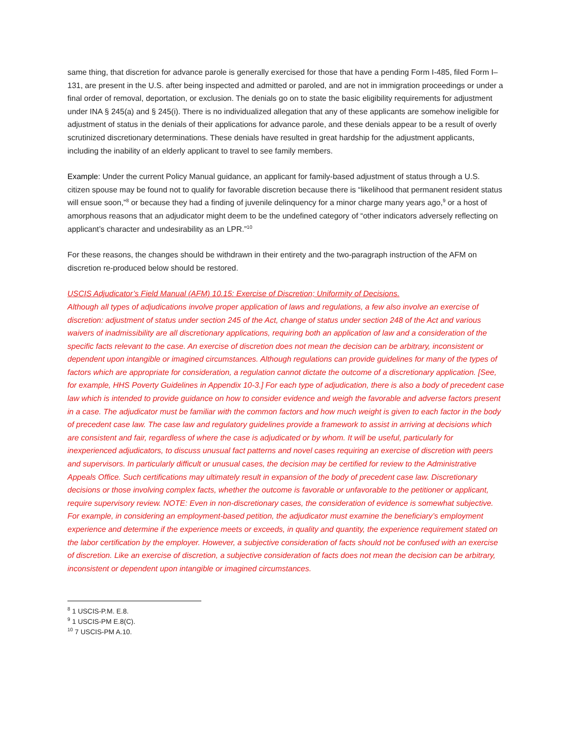same thing, that discretion for advance parole is generally exercised for those that have a pending Form I-485, filed Form I–131, are present in the U.S. after being inspected and admitted or paroled, and are not in immigration proceedings or under a final order of removal, deportation, or exclusion. The denials go on to state the basic eligibility requirements for adjustment under INA § 245(a) and § 245(i). There is no individualized allegation that any of these applicants are somehow ineligible for adjustment of status in the denials of their applications for advance parole, and these denials appear to be a result of overly scrutinized discretionary determinations. These denials have resulted in great hardship for the adjustment applicants, including the inability of an elderly applicant to travel to see family members.
Example: Under the current Policy Manual guidance, an applicant for family-based adjustment of status through a U.S. citizen spouse may be found not to qualify for favorable discretion because there is “likelihood that permanent resident status will ensue soon,”<sup>8</sup> or because they had a finding of juvenile delinquency for a minor charge many years ago,<sup>9</sup> or a host of amorphous reasons that an adjudicator might deem to be the undefined category of “other indicators adversely reflecting on applicant’s character and undesirability as an LPR.”<sup>10</sup>
For these reasons, the changes should be withdrawn in their entirety and the two-paragraph instruction of the AFM on discretion re-produced below should be restored.
USCIS Adjudicator’s Field Manual (AFM) 10.15: Exercise of Discretion; Uniformity of Decisions.
Although all types of adjudications involve proper application of laws and regulations, a few also involve an exercise of discretion: adjustment of status under section 245 of the Act, change of status under section 248 of the Act and various waivers of inadmissibility are all discretionary applications, requiring both an application of law and a consideration of the specific facts relevant to the case. An exercise of discretion does not mean the decision can be arbitrary, inconsistent or dependent upon intangible or imagined circumstances. Although regulations can provide guidelines for many of the types of factors which are appropriate for consideration, a regulation cannot dictate the outcome of a discretionary application. [See, for example, HHS Poverty Guidelines in Appendix 10-3.] For each type of adjudication, there is also a body of precedent case law which is intended to provide guidance on how to consider evidence and weigh the favorable and adverse factors present in a case. The adjudicator must be familiar with the common factors and how much weight is given to each factor in the body of precedent case law. The case law and regulatory guidelines provide a framework to assist in arriving at decisions which are consistent and fair, regardless of where the case is adjudicated or by whom. It will be useful, particularly for inexperienced adjudicators, to discuss unusual fact patterns and novel cases requiring an exercise of discretion with peers and supervisors. In particularly difficult or unusual cases, the decision may be certified for review to the Administrative Appeals Office. Such certifications may ultimately result in expansion of the body of precedent case law. Discretionary decisions or those involving complex facts, whether the outcome is favorable or unfavorable to the petitioner or applicant, require supervisory review. NOTE: Even in non-discretionary cases, the consideration of evidence is somewhat subjective. For example, in considering an employment-based petition, the adjudicator must examine the beneficiary’s employment experience and determine if the experience meets or exceeds, in quality and quantity, the experience requirement stated on the labor certification by the employer. However, a subjective consideration of facts should not be confused with an exercise of discretion. Like an exercise of discretion, a subjective consideration of facts does not mean the decision can be arbitrary, inconsistent or dependent upon intangible or imagined circumstances.
<sup>8</sup> 1 USCIS-P.M. E.8.
<sup>9</sup> 1 USCIS-PM E.8(C).
<sup>10</sup> 7 USCIS-PM A.10.